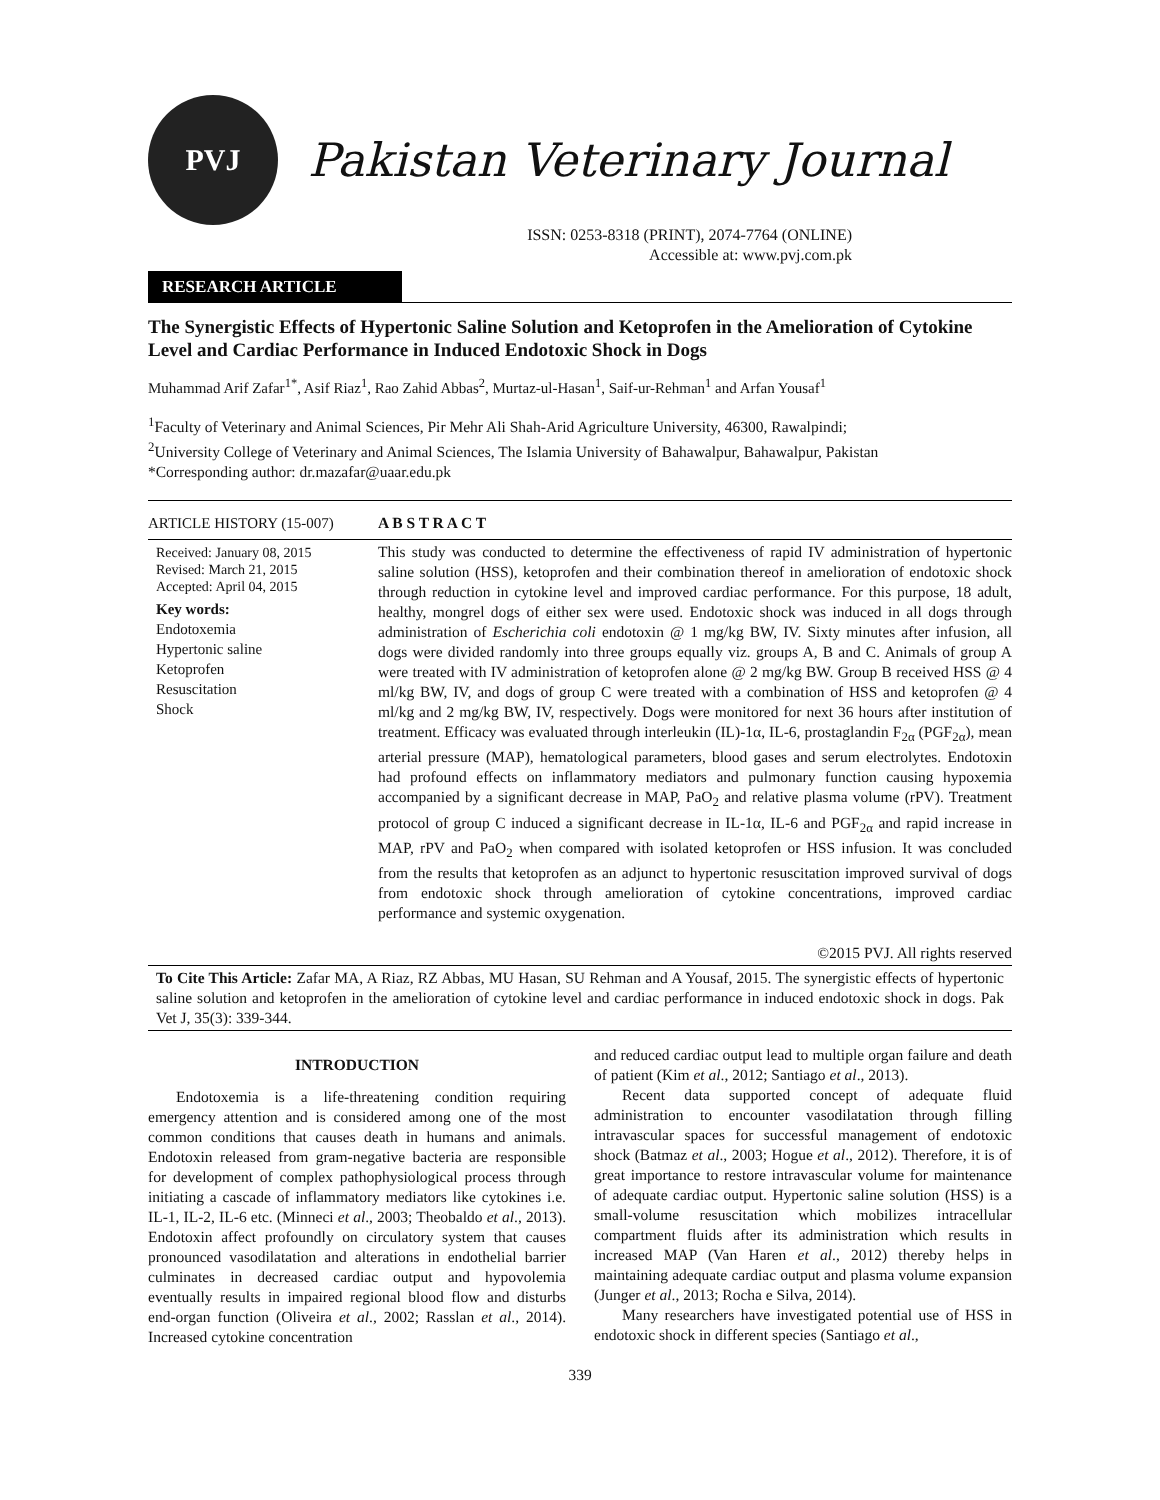PVJ
Pakistan Veterinary Journal
ISSN: 0253-8318 (PRINT), 2074-7764 (ONLINE)
Accessible at: www.pvj.com.pk
RESEARCH ARTICLE
The Synergistic Effects of Hypertonic Saline Solution and Ketoprofen in the Amelioration of Cytokine Level and Cardiac Performance in Induced Endotoxic Shock in Dogs
Muhammad Arif Zafar<sup>1*</sup>, Asif Riaz<sup>1</sup>, Rao Zahid Abbas<sup>2</sup>, Murtaz-ul-Hasan<sup>1</sup>, Saif-ur-Rehman<sup>1</sup> and Arfan Yousaf<sup>1</sup>
<sup>1</sup> Faculty of Veterinary and Animal Sciences, Pir Mehr Ali Shah-Arid Agriculture University, 46300, Rawalpindi;
<sup>2</sup> University College of Veterinary and Animal Sciences, The Islamia University of Bahawalpur, Bahawalpur, Pakistan
*Corresponding author: dr.mazafar@uaar.edu.pk
ARTICLE HISTORY (15-007)
Received: January 08, 2015
Revised: March 21, 2015
Accepted: April 04, 2015
Key words:
Endotoxemia
Hypertonic saline
Ketoprofen
Resuscitation
Shock
A B S T R A C T
This study was conducted to determine the effectiveness of rapid IV administration of hypertonic saline solution (HSS), ketoprofen and their combination thereof in amelioration of endotoxic shock through reduction in cytokine level and improved cardiac performance. For this purpose, 18 adult, healthy, mongrel dogs of either sex were used. Endotoxic shock was induced in all dogs through administration of Escherichia coli endotoxin @ 1 mg/kg BW, IV. Sixty minutes after infusion, all dogs were divided randomly into three groups equally viz. groups A, B and C. Animals of group A were treated with IV administration of ketoprofen alone @ 2 mg/kg BW. Group B received HSS @ 4 ml/kg BW, IV, and dogs of group C were treated with a combination of HSS and ketoprofen @ 4 ml/kg and 2 mg/kg BW, IV, respectively. Dogs were monitored for next 36 hours after institution of treatment. Efficacy was evaluated through interleukin (IL)-1α, IL-6, prostaglandin F<sub>2α</sub> (PGF<sub>2α</sub>), mean arterial pressure (MAP), hematological parameters, blood gases and serum electrolytes. Endotoxin had profound effects on inflammatory mediators and pulmonary function causing hypoxemia accompanied by a significant decrease in MAP, PaO<sub>2</sub> and relative plasma volume (rPV). Treatment protocol of group C induced a significant decrease in IL-1α, IL-6 and PGF<sub>2α</sub> and rapid increase in MAP, rPV and PaO<sub>2</sub> when compared with isolated ketoprofen or HSS infusion. It was concluded from the results that ketoprofen as an adjunct to hypertonic resuscitation improved survival of dogs from endotoxic shock through amelioration of cytokine concentrations, improved cardiac performance and systemic oxygenation.
©2015 PVJ. All rights reserved
To Cite This Article: Zafar MA, A Riaz, RZ Abbas, MU Hasan, SU Rehman and A Yousaf, 2015. The synergistic effects of hypertonic saline solution and ketoprofen in the amelioration of cytokine level and cardiac performance in induced endotoxic shock in dogs. Pak Vet J, 35(3): 339-344.
INTRODUCTION
Endotoxemia is a life-threatening condition requiring emergency attention and is considered among one of the most common conditions that causes death in humans and animals. Endotoxin released from gram-negative bacteria are responsible for development of complex pathophysiological process through initiating a cascade of inflammatory mediators like cytokines i.e. IL-1, IL-2, IL-6 etc. (Minneci et al., 2003; Theobaldo et al., 2013). Endotoxin affect profoundly on circulatory system that causes pronounced vasodilatation and alterations in endothelial barrier culminates in decreased cardiac output and hypovolemia eventually results in impaired regional blood flow and disturbs end-organ function (Oliveira et al., 2002; Rasslan et al., 2014). Increased cytokine concentration
and reduced cardiac output lead to multiple organ failure and death of patient (Kim et al., 2012; Santiago et al., 2013).
Recent data supported concept of adequate fluid administration to encounter vasodilatation through filling intravascular spaces for successful management of endotoxic shock (Batmaz et al., 2003; Hogue et al., 2012). Therefore, it is of great importance to restore intravascular volume for maintenance of adequate cardiac output. Hypertonic saline solution (HSS) is a small-volume resuscitation which mobilizes intracellular compartment fluids after its administration which results in increased MAP (Van Haren et al., 2012) thereby helps in maintaining adequate cardiac output and plasma volume expansion (Junger et al., 2013; Rocha e Silva, 2014).
Many researchers have investigated potential use of HSS in endotoxic shock in different species (Santiago et al.,
339